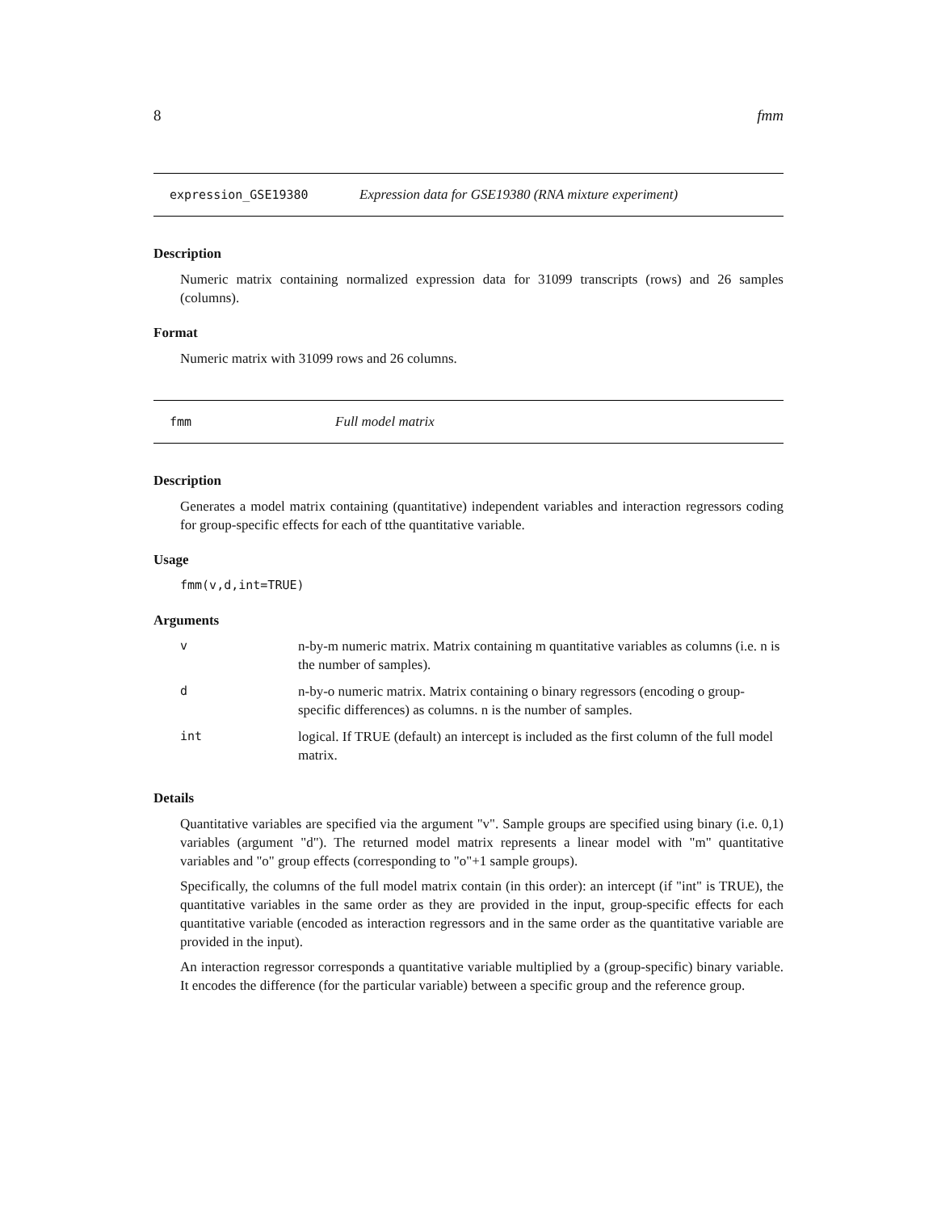8 fmm
expression_GSE19380 Expression data for GSE19380 (RNA mixture experiment)
Description
Numeric matrix containing normalized expression data for 31099 transcripts (rows) and 26 samples (columns).
Format
Numeric matrix with 31099 rows and 26 columns.
fmm Full model matrix
Description
Generates a model matrix containing (quantitative) independent variables and interaction regressors coding for group-specific effects for each of tthe quantitative variable.
Usage
fmm(v,d,int=TRUE)
Arguments
| v | n-by-m numeric matrix. Matrix containing m quantitative variables as columns (i.e. n is the number of samples). |
| d | n-by-o numeric matrix. Matrix containing o binary regressors (encoding o group-specific differences) as columns. n is the number of samples. |
| int | logical. If TRUE (default) an intercept is included as the first column of the full model matrix. |
Details
Quantitative variables are specified via the argument "v". Sample groups are specified using binary (i.e. 0,1) variables (argument "d"). The returned model matrix represents a linear model with "m" quantitative variables and "o" group effects (corresponding to "o"+1 sample groups).
Specifically, the columns of the full model matrix contain (in this order): an intercept (if "int" is TRUE), the quantitative variables in the same order as they are provided in the input, group-specific effects for each quantitative variable (encoded as interaction regressors and in the same order as the quantitative variable are provided in the input).
An interaction regressor corresponds a quantitative variable multiplied by a (group-specific) binary variable. It encodes the difference (for the particular variable) between a specific group and the reference group.